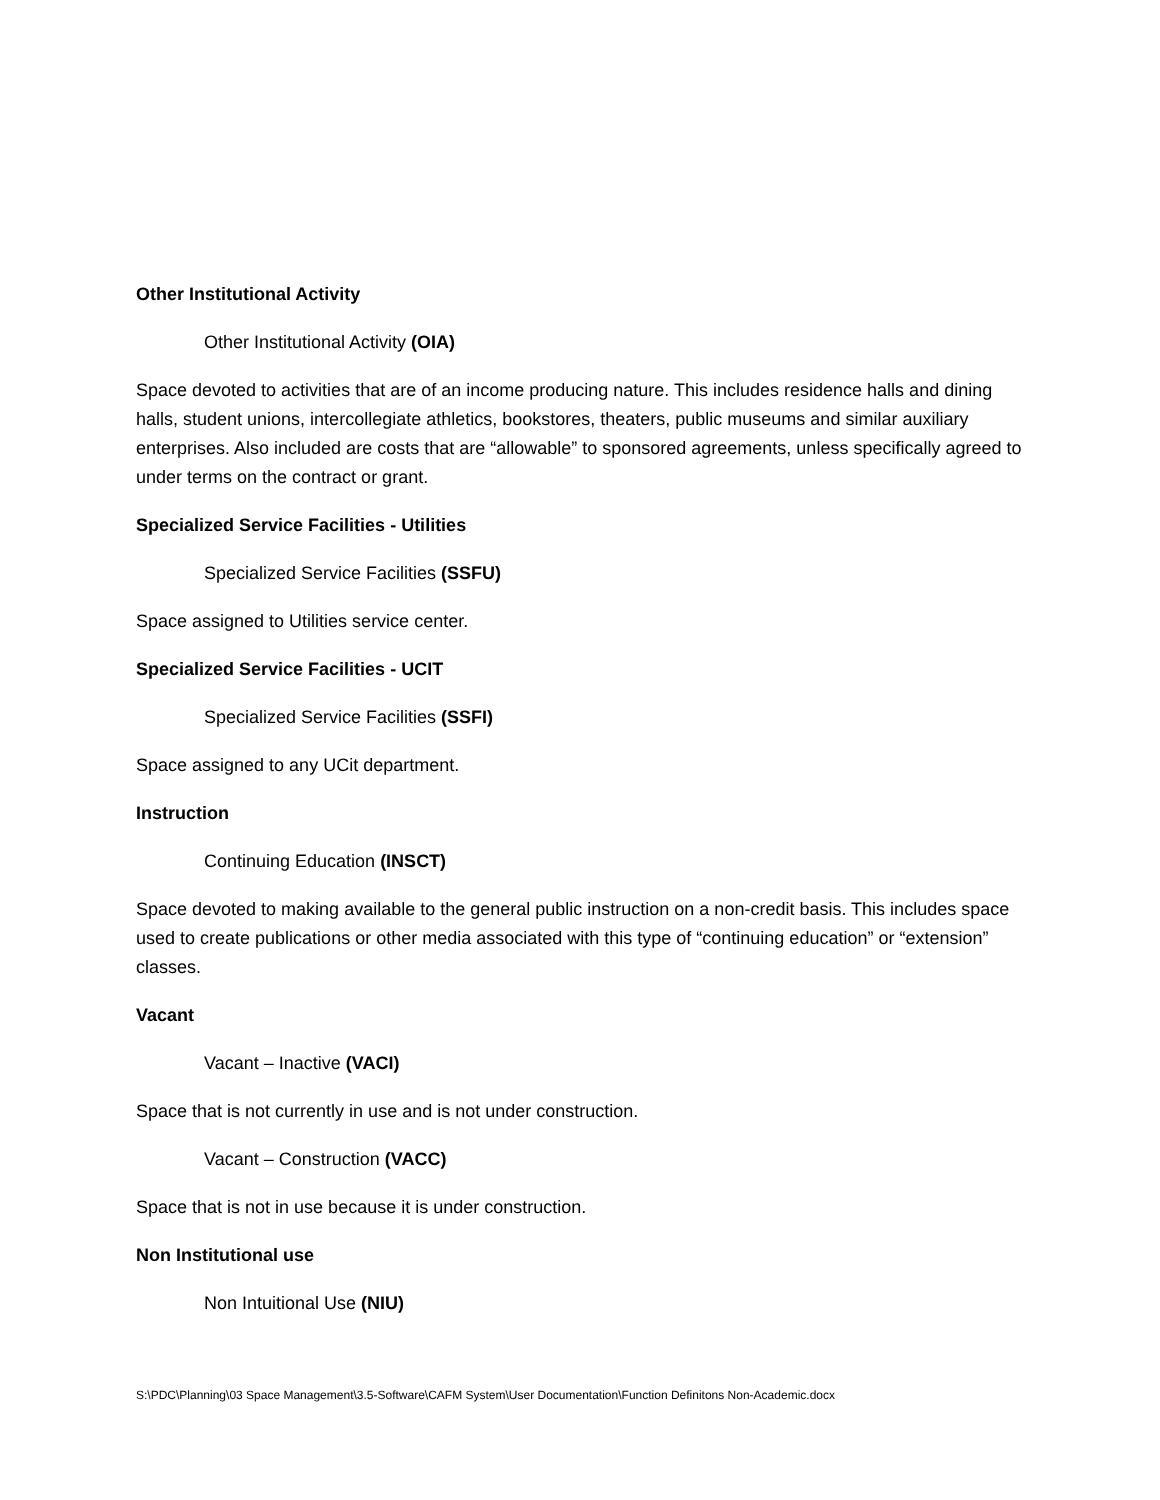Other Institutional Activity
Other Institutional Activity (OIA)
Space devoted to activities that are of an income producing nature. This includes residence halls and dining halls, student unions, intercollegiate athletics, bookstores, theaters, public museums and similar auxiliary enterprises. Also included are costs that are “allowable” to sponsored agreements, unless specifically agreed to under terms on the contract or grant.
Specialized Service Facilities - Utilities
Specialized Service Facilities (SSFU)
Space assigned to Utilities service center.
Specialized Service Facilities - UCIT
Specialized Service Facilities (SSFI)
Space assigned to any UCit department.
Instruction
Continuing Education (INSCT)
Space devoted to making available to the general public instruction on a non-credit basis. This includes space used to create publications or other media associated with this type of “continuing education” or “extension” classes.
Vacant
Vacant – Inactive (VACI)
Space that is not currently in use and is not under construction.
Vacant – Construction (VACC)
Space that is not in use because it is under construction.
Non Institutional use
Non Intuitional Use (NIU)
S:\PDC\Planning\03 Space Management\3.5-Software\CAFM System\User Documentation\Function Definitons Non-Academic.docx